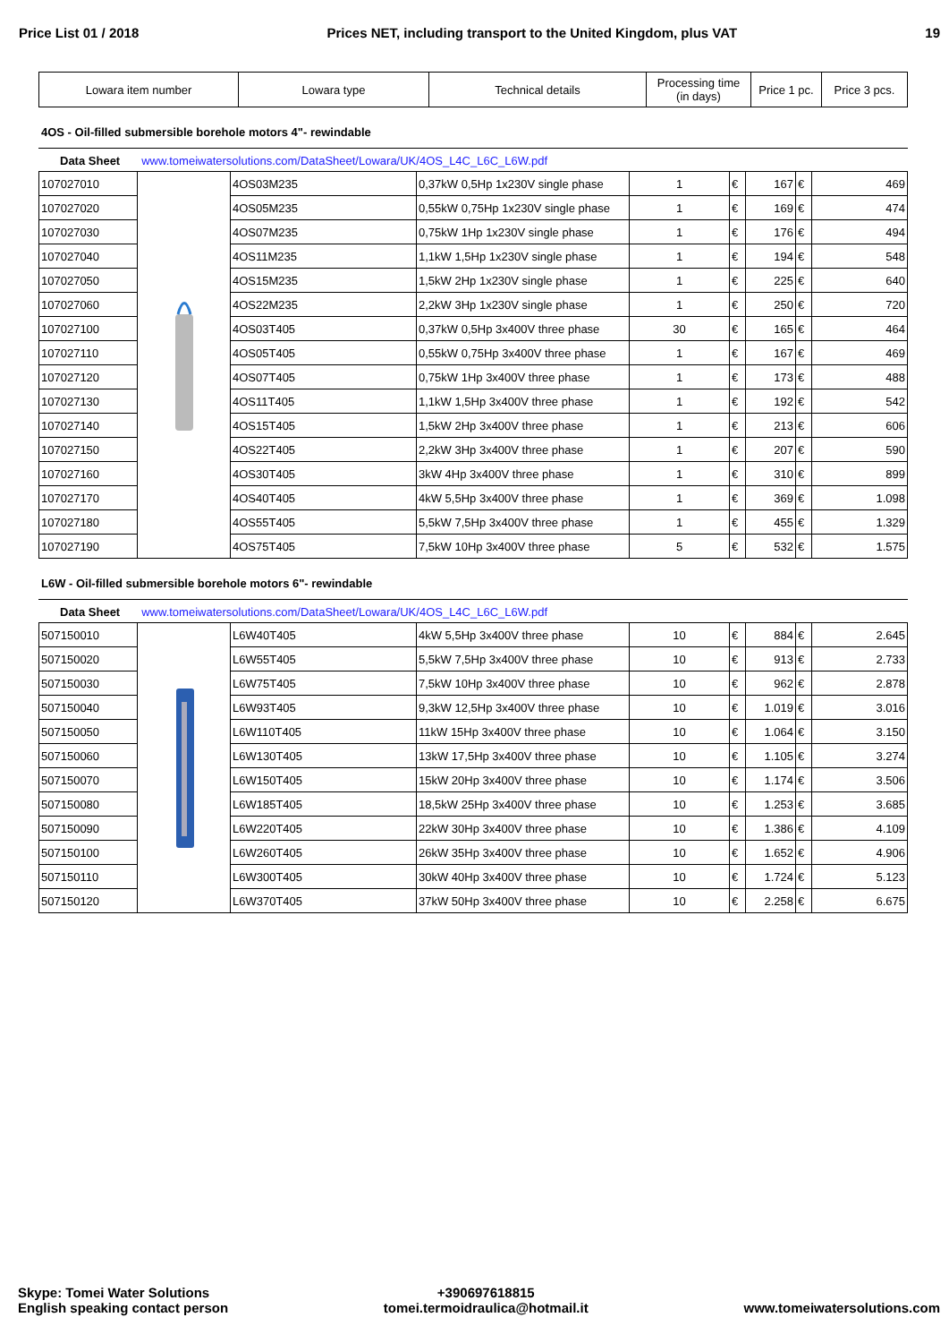Price List 01 / 2018 Prices NET, including transport to the United Kingdom, plus VAT 19
| Lowara item number | Lowara type | Technical details | Processing time (in days) | Price 1 pc. | Price 3 pcs. |
4OS - Oil-filled submersible borehole motors 4"- rewindable
Data Sheet www.tomeiwatersolutions.com/DataSheet/Lowara/UK/4OS_L4C_L6C_L6W.pdf
| 107027010 | | 4OS03M235 | 0,37kW 0,5Hp 1x230V single phase | 1 | € | 167 | € | 469 |
| 107027020 | | 4OS05M235 | 0,55kW 0,75Hp 1x230V single phase | 1 | € | 169 | € | 474 |
| 107027030 | | 4OS07M235 | 0,75kW 1Hp 1x230V single phase | 1 | € | 176 | € | 494 |
| 107027040 | | 4OS11M235 | 1,1kW 1,5Hp 1x230V single phase | 1 | € | 194 | € | 548 |
| 107027050 | | 4OS15M235 | 1,5kW 2Hp 1x230V single phase | 1 | € | 225 | € | 640 |
| 107027060 | | 4OS22M235 | 2,2kW 3Hp 1x230V single phase | 1 | € | 250 | € | 720 |
| 107027100 | | 4OS03T405 | 0,37kW 0,5Hp 3x400V three phase | 30 | € | 165 | € | 464 |
| 107027110 | | 4OS05T405 | 0,55kW 0,75Hp 3x400V three phase | 1 | € | 167 | € | 469 |
| 107027120 | | 4OS07T405 | 0,75kW 1Hp 3x400V three phase | 1 | € | 173 | € | 488 |
| 107027130 | | 4OS11T405 | 1,1kW 1,5Hp 3x400V three phase | 1 | € | 192 | € | 542 |
| 107027140 | | 4OS15T405 | 1,5kW 2Hp 3x400V three phase | 1 | € | 213 | € | 606 |
| 107027150 | | 4OS22T405 | 2,2kW 3Hp 3x400V three phase | 1 | € | 207 | € | 590 |
| 107027160 | | 4OS30T405 | 3kW 4Hp 3x400V three phase | 1 | € | 310 | € | 899 |
| 107027170 | | 4OS40T405 | 4kW 5,5Hp 3x400V three phase | 1 | € | 369 | € | 1.098 |
| 107027180 | | 4OS55T405 | 5,5kW 7,5Hp 3x400V three phase | 1 | € | 455 | € | 1.329 |
| 107027190 | | 4OS75T405 | 7,5kW 10Hp 3x400V three phase | 5 | € | 532 | € | 1.575 |
L6W - Oil-filled submersible borehole motors 6"- rewindable
Data Sheet www.tomeiwatersolutions.com/DataSheet/Lowara/UK/4OS_L4C_L6C_L6W.pdf
| 507150010 | | L6W40T405 | 4kW 5,5Hp 3x400V three phase | 10 | € | 884 | € | 2.645 |
| 507150020 | | L6W55T405 | 5,5kW 7,5Hp 3x400V three phase | 10 | € | 913 | € | 2.733 |
| 507150030 | | L6W75T405 | 7,5kW 10Hp 3x400V three phase | 10 | € | 962 | € | 2.878 |
| 507150040 | | L6W93T405 | 9,3kW 12,5Hp 3x400V three phase | 10 | € | 1.019 | € | 3.016 |
| 507150050 | | L6W110T405 | 11kW 15Hp 3x400V three phase | 10 | € | 1.064 | € | 3.150 |
| 507150060 | | L6W130T405 | 13kW 17,5Hp 3x400V three phase | 10 | € | 1.105 | € | 3.274 |
| 507150070 | | L6W150T405 | 15kW 20Hp 3x400V three phase | 10 | € | 1.174 | € | 3.506 |
| 507150080 | | L6W185T405 | 18,5kW 25Hp 3x400V three phase | 10 | € | 1.253 | € | 3.685 |
| 507150090 | | L6W220T405 | 22kW 30Hp 3x400V three phase | 10 | € | 1.386 | € | 4.109 |
| 507150100 | | L6W260T405 | 26kW 35Hp 3x400V three phase | 10 | € | 1.652 | € | 4.906 |
| 507150110 | | L6W300T405 | 30kW 40Hp 3x400V three phase | 10 | € | 1.724 | € | 5.123 |
| 507150120 | | L6W370T405 | 37kW 50Hp 3x400V three phase | 10 | € | 2.258 | € | 6.675 |
Skype: Tomei Water Solutions
English speaking contact person
+390697618815
tomei.termoidraulica@hotmail.it
www.tomeiwatersolutions.com